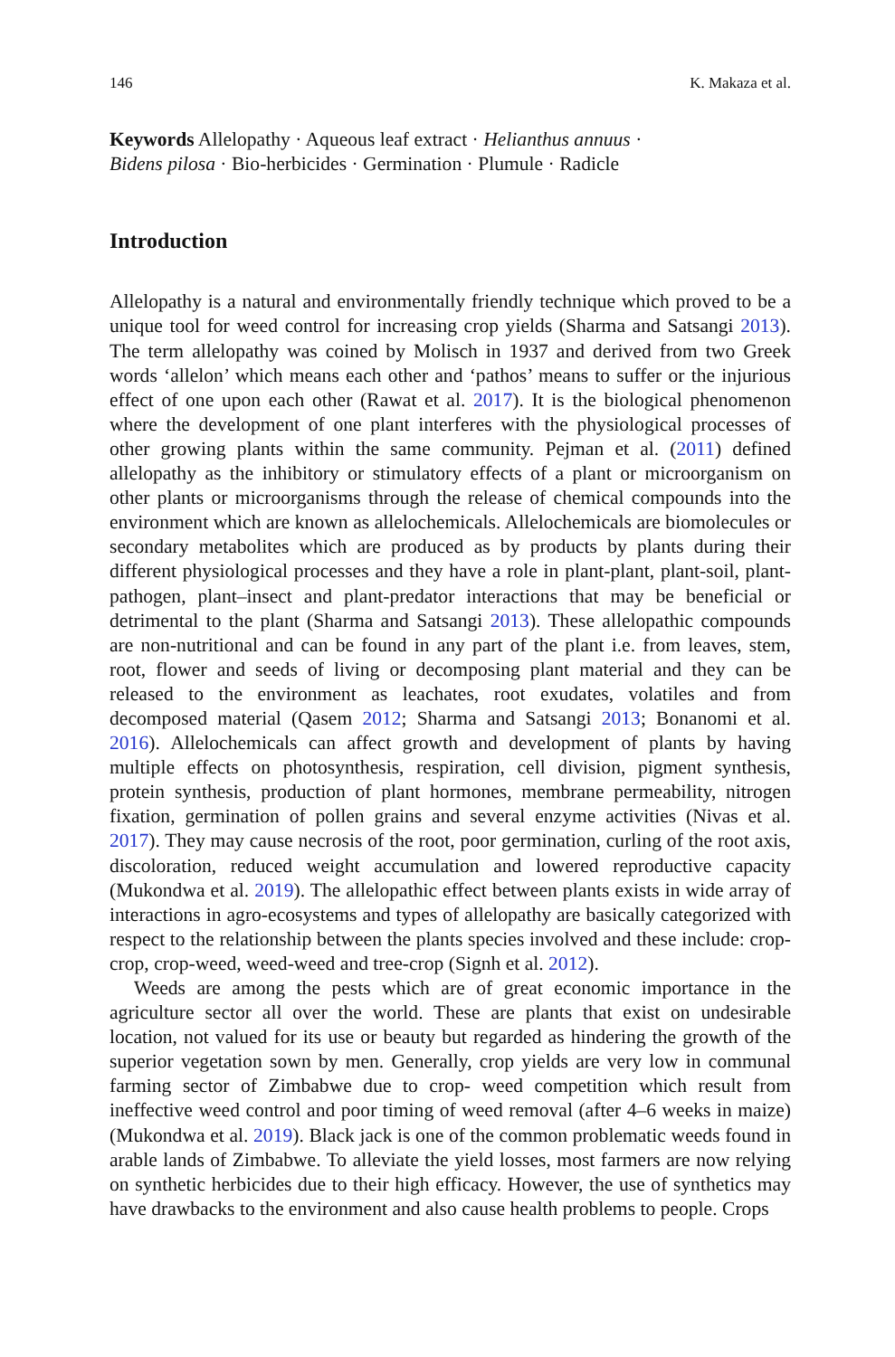146 K. Makaza et al.
Keywords Allelopathy · Aqueous leaf extract · Helianthus annuus ·
Bidens pilosa · Bio-herbicides · Germination · Plumule · Radicle
Introduction
Allelopathy is a natural and environmentally friendly technique which proved to be a unique tool for weed control for increasing crop yields (Sharma and Satsangi 2013). The term allelopathy was coined by Molisch in 1937 and derived from two Greek words ‘allelon’ which means each other and ‘pathos’ means to suffer or the injurious effect of one upon each other (Rawat et al. 2017). It is the biological phenomenon where the development of one plant interferes with the physiological processes of other growing plants within the same community. Pejman et al. (2011) defined allelopathy as the inhibitory or stimulatory effects of a plant or microorganism on other plants or microorganisms through the release of chemical compounds into the environment which are known as allelochemicals. Allelochemicals are biomolecules or secondary metabolites which are produced as by products by plants during their different physiological processes and they have a role in plant-plant, plant-soil, plant-pathogen, plant–insect and plant-predator interactions that may be beneficial or detrimental to the plant (Sharma and Satsangi 2013). These allelopathic compounds are non-nutritional and can be found in any part of the plant i.e. from leaves, stem, root, flower and seeds of living or decomposing plant material and they can be released to the environment as leachates, root exudates, volatiles and from decomposed material (Qasem 2012; Sharma and Satsangi 2013; Bonanomi et al. 2016). Allelochemicals can affect growth and development of plants by having multiple effects on photosynthesis, respiration, cell division, pigment synthesis, protein synthesis, production of plant hormones, membrane permeability, nitrogen fixation, germination of pollen grains and several enzyme activities (Nivas et al. 2017). They may cause necrosis of the root, poor germination, curling of the root axis, discoloration, reduced weight accumulation and lowered reproductive capacity (Mukondwa et al. 2019). The allelopathic effect between plants exists in wide array of interactions in agro-ecosystems and types of allelopathy are basically categorized with respect to the relationship between the plants species involved and these include: crop-crop, crop-weed, weed-weed and tree-crop (Signh et al. 2012).
Weeds are among the pests which are of great economic importance in the agriculture sector all over the world. These are plants that exist on undesirable location, not valued for its use or beauty but regarded as hindering the growth of the superior vegetation sown by men. Generally, crop yields are very low in communal farming sector of Zimbabwe due to crop- weed competition which result from ineffective weed control and poor timing of weed removal (after 4–6 weeks in maize) (Mukondwa et al. 2019). Black jack is one of the common problematic weeds found in arable lands of Zimbabwe. To alleviate the yield losses, most farmers are now relying on synthetic herbicides due to their high efficacy. However, the use of synthetics may have drawbacks to the environment and also cause health problems to people. Crops